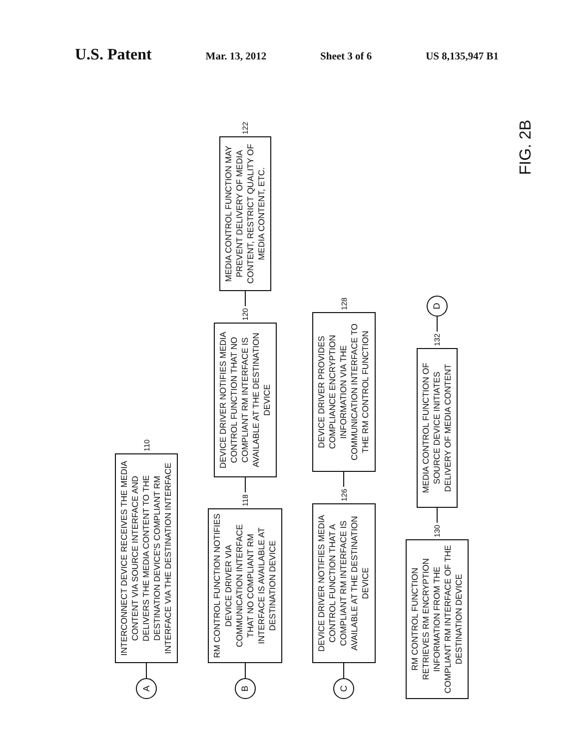U.S. Patent
Mar. 13, 2012 Sheet 3 of 6 US 8,135,947 B1
A
INTERCONNECT DEVICE RECEIVES THE MEDIA CONTENT VIA SOURCE INTERFACE AND DELIVERS THE MEDIA CONTENT TO THE DESTINATION DEVICE'S COMPLIANT RM INTERFACE VIA THE DESTINATION INTERFACE
110
B
RM CONTROL FUNCTION NOTIFIES DEVICE DRIVER VIA COMMUNICATION INTERFACE THAT NO COMPLIANT RM INTERFACE IS AVAILABLE AT DESTINATION DEVICE
118
DEVICE DRIVER NOTIFIES MEDIA CONTROL FUNCTION THAT NO COMPLIANT RM INTERFACE IS AVAILABLE AT THE DESTINATION DEVICE
120
MEDIA CONTROL FUNCTION MAY PREVENT DELIVERY OF MEDIA CONTENT, RESTRICT QUALITY OF MEDIA CONTENT, ETC.
122
C
DEVICE DRIVER NOTIFIES MEDIA CONTROL FUNCTION THAT A COMPLIANT RM INTERFACE IS AVAILABLE AT THE DESTINATION DEVICE
126
DEVICE DRIVER PROVIDES COMPLIANCE ENCRYPTION INFORMATION VIA THE COMMUNICATION INTERFACE TO THE RM CONTROL FUNCTION
128
RM CONTROL FUNCTION RETRIEVES RM ENCRYPTION INFORMATION FROM THE COMPLIANT RM INTERFACE OF THE DESTINATION DEVICE
130
MEDIA CONTROL FUNCTION OF SOURCE DEVICE INITIATES DELIVERY OF MEDIA CONTENT
132
D
FIG. 2B